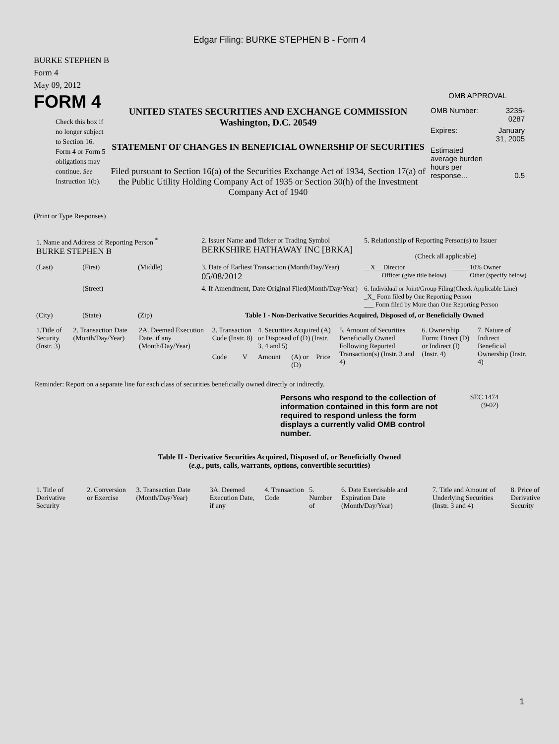Edgar Filing: BURKE STEPHEN B - Form 4
BURKE STEPHEN B
Form 4
May 09, 2012
FORM 4
Check this box if no longer subject to Section 16. Form 4 or Form 5 obligations may continue. See Instruction 1(b).
UNITED STATES SECURITIES AND EXCHANGE COMMISSION
Washington, D.C. 20549
STATEMENT OF CHANGES IN BENEFICIAL OWNERSHIP OF SECURITIES
Filed pursuant to Section 16(a) of the Securities Exchange Act of 1934, Section 17(a) of the Public Utility Holding Company Act of 1935 or Section 30(h) of the Investment Company Act of 1940
OMB APPROVAL
| OMB Number: | 3235-0287 |
| Expires: | January 31, 2005 |
| Estimated average burden hours per response... | 0.5 |
(Print or Type Responses)
| 1. Name and Address of Reporting Person <sup>*</sup> BURKE STEPHEN B | | | 2. Issuer Name and Ticker or Trading Symbol BERKSHIRE HATHAWAY INC [BRKA] | 5. Relationship of Reporting Person(s) to Issuer (Check all applicable) | |
| (Last) | (First) | (Middle) | 3. Date of Earliest Transaction (Month/Day/Year) 05/08/2012 | __X__ Director _____ Officer (give title below) | _____ 10% Owner _____ Other (specify below) |
| | (Street) | | 4. If Amendment, Date Original Filed(Month/Day/Year) | 6. Individual or Joint/Group Filing(Check Applicable Line) _X_ Form filed by One Reporting Person ___ Form filed by More than One Reporting Person | |
| (City) | (State) | (Zip) | Table I - Non-Derivative Securities Acquired, Disposed of, or Beneficially Owned | | |
| 1.Title of Security (Instr. 3) | 2. Transaction Date (Month/Day/Year) | 2A. Deemed Execution Date, if any (Month/Day/Year) | 3. Transaction Code (Instr. 8) | | 4. Securities Acquired (A) or Disposed of (D) (Instr. 3, 4 and 5) | | | 5. Amount of Securities Beneficially Owned Following Reported Transaction(s) (Instr. 3 and 4) | 6. Ownership Form: Direct (D) or Indirect (I) (Instr. 4) | 7. Nature of Indirect Beneficial Ownership (Instr. 4) |
| | | | Code | V | Amount | (A) or (D) | Price | | | |
Reminder: Report on a separate line for each class of securities beneficially owned directly or indirectly.
Persons who respond to the collection of information contained in this form are not required to respond unless the form displays a currently valid OMB control number.
SEC 1474
(9-02)
Table II - Derivative Securities Acquired, Disposed of, or Beneficially Owned
(e.g., puts, calls, warrants, options, convertible securities)
| 1. Title of Derivative Security | 2. Conversion or Exercise | 3. Transaction Date (Month/Day/Year) | 3A. Deemed Execution Date, if any | 4. Transaction Code | 5. Number of | 6. Date Exercisable and Expiration Date (Month/Day/Year) | 7. Title and Amount of Underlying Securities (Instr. 3 and 4) | 8. Price of Derivative Security |
1